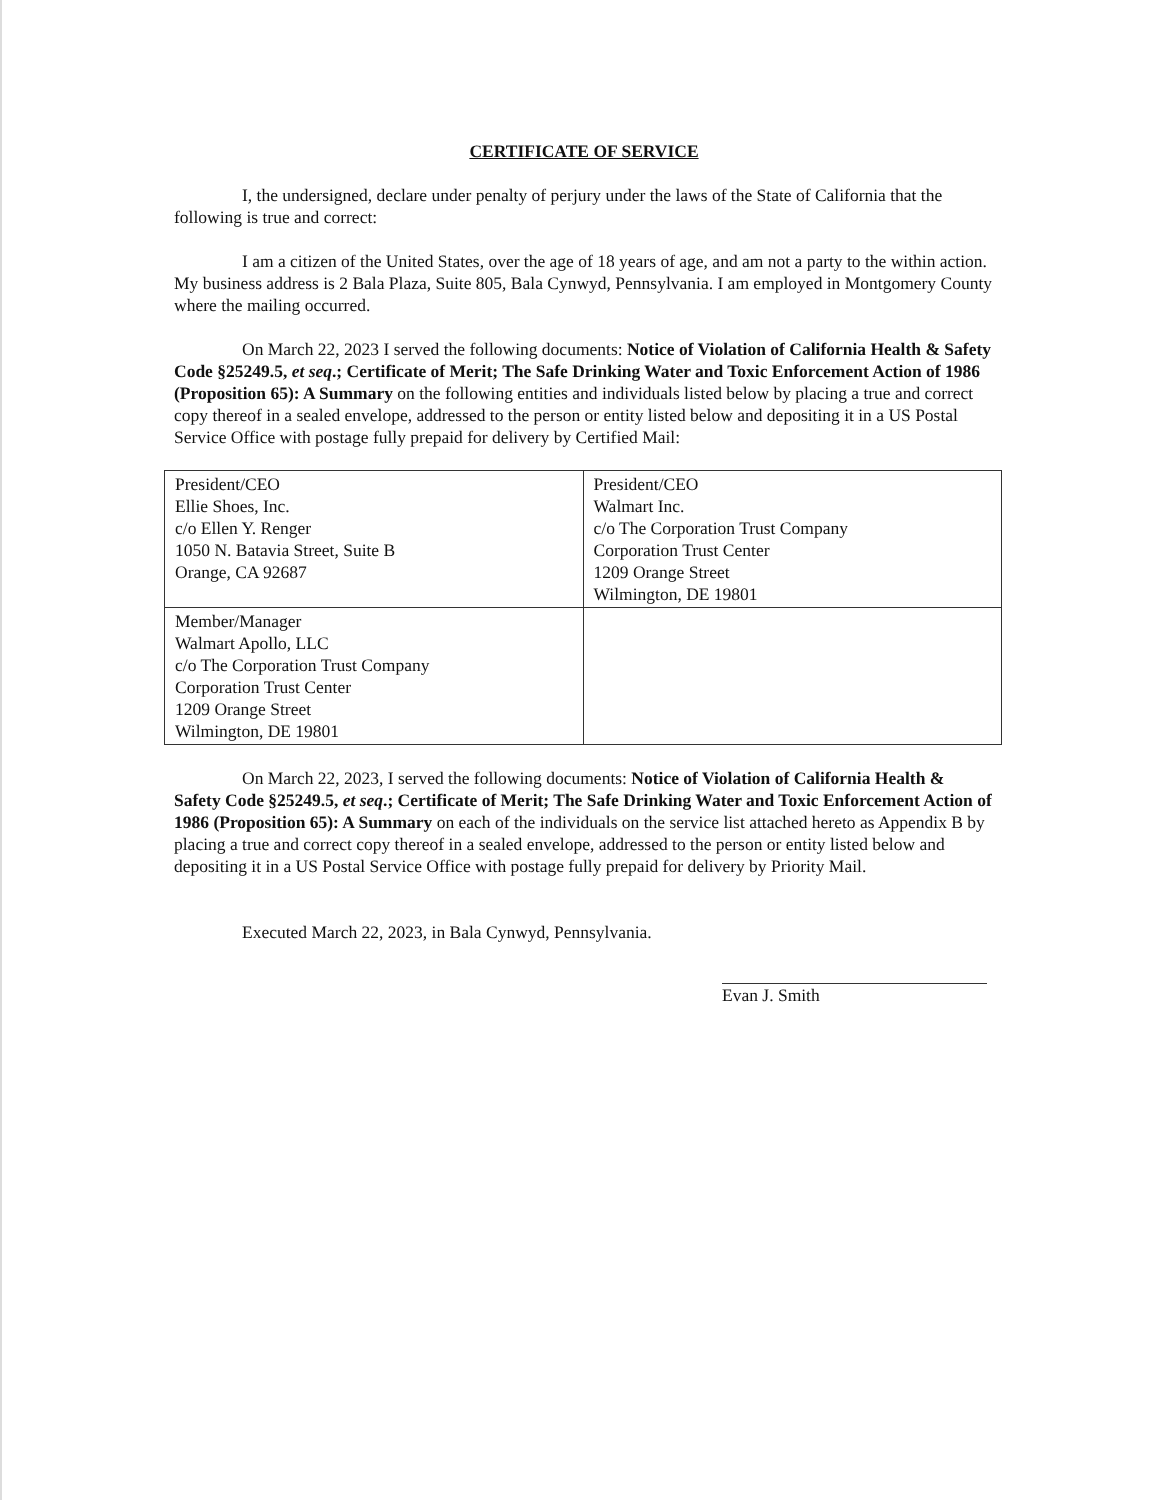CERTIFICATE OF SERVICE
I, the undersigned, declare under penalty of perjury under the laws of the State of California that the following is true and correct:
I am a citizen of the United States, over the age of 18 years of age, and am not a party to the within action. My business address is 2 Bala Plaza, Suite 805, Bala Cynwyd, Pennsylvania. I am employed in Montgomery County where the mailing occurred.
On March 22, 2023 I served the following documents: Notice of Violation of California Health & Safety Code §25249.5, et seq.; Certificate of Merit; The Safe Drinking Water and Toxic Enforcement Action of 1986 (Proposition 65): A Summary on the following entities and individuals listed below by placing a true and correct copy thereof in a sealed envelope, addressed to the person or entity listed below and depositing it in a US Postal Service Office with postage fully prepaid for delivery by Certified Mail:
| President/CEO Ellie Shoes, Inc. c/o Ellen Y. Renger 1050 N. Batavia Street, Suite B Orange, CA 92687 | President/CEO Walmart Inc. c/o The Corporation Trust Company Corporation Trust Center 1209 Orange Street Wilmington, DE 19801 |
| Member/Manager Walmart Apollo, LLC c/o The Corporation Trust Company Corporation Trust Center 1209 Orange Street Wilmington, DE 19801 | |
On March 22, 2023, I served the following documents: Notice of Violation of California Health & Safety Code §25249.5, et seq.; Certificate of Merit; The Safe Drinking Water and Toxic Enforcement Action of 1986 (Proposition 65): A Summary on each of the individuals on the service list attached hereto as Appendix B by placing a true and correct copy thereof in a sealed envelope, addressed to the person or entity listed below and depositing it in a US Postal Service Office with postage fully prepaid for delivery by Priority Mail.
Executed March 22, 2023, in Bala Cynwyd, Pennsylvania.
Evan J. Smith